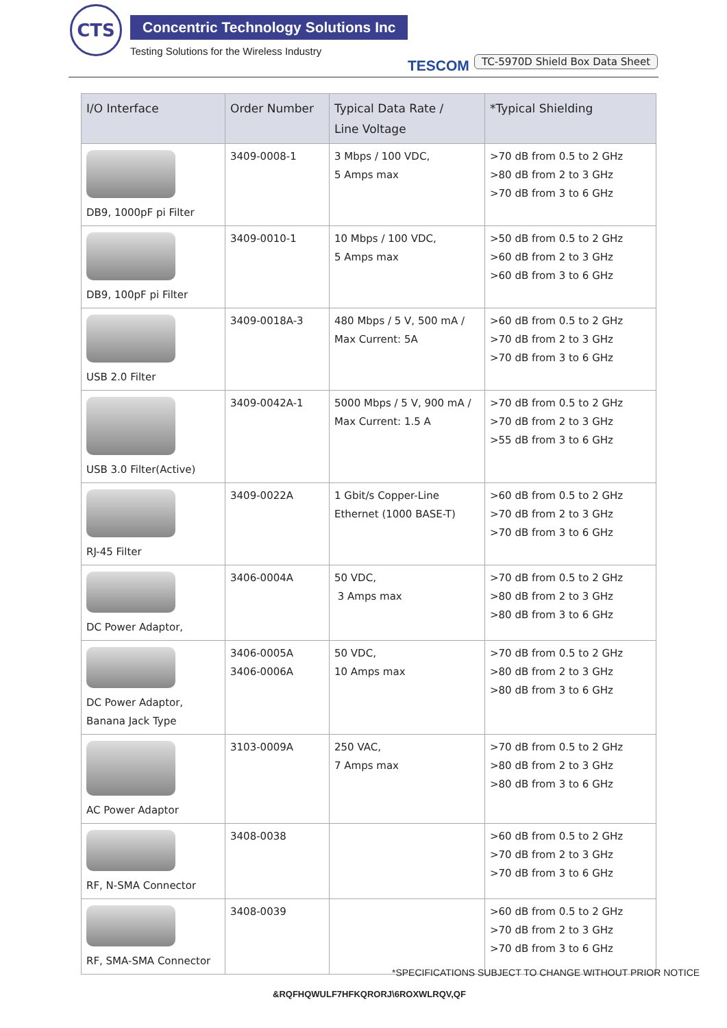CTS
Concentric Technology Solutions Inc
Testing Solutions for the Wireless Industry
TESCOM TC-5970D Shield Box Data Sheet
| I/O Interface | Order Number | Typical Data Rate / Line Voltage | *Typical Shielding |
| --- | --- | --- | --- |
| DB9, 1000pF pi Filter | 3409-0008-1 | 3 Mbps / 100 VDC, 5 Amps max | >70 dB from 0.5 to 2 GHz >80 dB from 2 to 3 GHz >70 dB from 3 to 6 GHz |
| DB9, 100pF pi Filter | 3409-0010-1 | 10 Mbps / 100 VDC, 5 Amps max | >50 dB from 0.5 to 2 GHz >60 dB from 2 to 3 GHz >60 dB from 3 to 6 GHz |
| USB 2.0 Filter | 3409-0018A-3 | 480 Mbps / 5 V, 500 mA / Max Current: 5A | >60 dB from 0.5 to 2 GHz >70 dB from 2 to 3 GHz >70 dB from 3 to 6 GHz |
| USB 3.0 Filter(Active) | 3409-0042A-1 | 5000 Mbps / 5 V, 900 mA / Max Current: 1.5 A | >70 dB from 0.5 to 2 GHz >70 dB from 2 to 3 GHz >55 dB from 3 to 6 GHz |
| RJ-45 Filter | 3409-0022A | 1 Gbit/s Copper-Line Ethernet (1000 BASE-T) | >60 dB from 0.5 to 2 GHz >70 dB from 2 to 3 GHz >70 dB from 3 to 6 GHz |
| DC Power Adaptor, | 3406-0004A | 50 VDC, 3 Amps max | >70 dB from 0.5 to 2 GHz >80 dB from 2 to 3 GHz >80 dB from 3 to 6 GHz |
| DC Power Adaptor, Banana Jack Type | 3406-0005A 3406-0006A | 50 VDC, 10 Amps max | >70 dB from 0.5 to 2 GHz >80 dB from 2 to 3 GHz >80 dB from 3 to 6 GHz |
| AC Power Adaptor | 3103-0009A | 250 VAC, 7 Amps max | >70 dB from 0.5 to 2 GHz >80 dB from 2 to 3 GHz >80 dB from 3 to 6 GHz |
| RF, N-SMA Connector | 3408-0038 | | >60 dB from 0.5 to 2 GHz >70 dB from 2 to 3 GHz >70 dB from 3 to 6 GHz |
| RF, SMA-SMA Connector | 3408-0039 | | >60 dB from 0.5 to 2 GHz >70 dB from 2 to 3 GHz >70 dB from 3 to 6 GHz |
*SPECIFICATIONS SUBJECT TO CHANGE WITHOUT PRIOR NOTICE
&RQFHQWULF7HFKQRORJ\6ROXWLRQV,QF